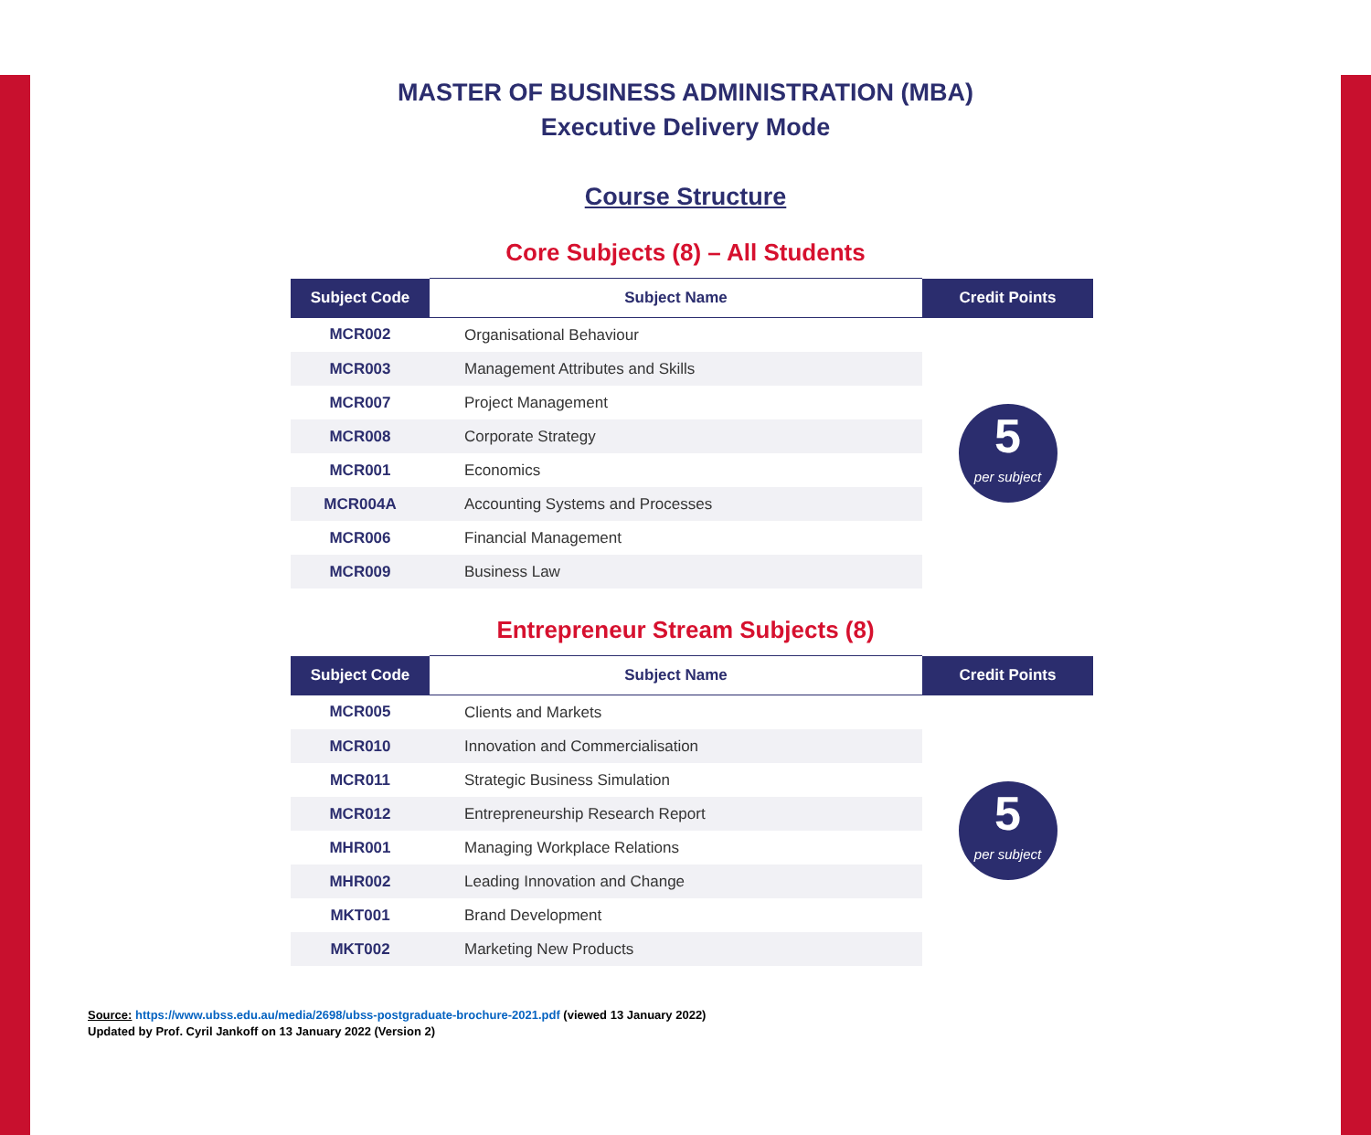MASTER OF BUSINESS ADMINISTRATION (MBA)
Executive Delivery Mode
Course Structure
Core Subjects (8) – All Students
| Subject Code | Subject Name | Credit Points |
| --- | --- | --- |
| MCR002 | Organisational Behaviour | 5 per subject |
| MCR003 | Management Attributes and Skills | |
| MCR007 | Project Management | |
| MCR008 | Corporate Strategy | |
| MCR001 | Economics | |
| MCR004A | Accounting Systems and Processes | |
| MCR006 | Financial Management | |
| MCR009 | Business Law | |
Entrepreneur Stream Subjects (8)
| Subject Code | Subject Name | Credit Points |
| --- | --- | --- |
| MCR005 | Clients and Markets | 5 per subject |
| MCR010 | Innovation and Commercialisation | |
| MCR011 | Strategic Business Simulation | |
| MCR012 | Entrepreneurship Research Report | |
| MHR001 | Managing Workplace Relations | |
| MHR002 | Leading Innovation and Change | |
| MKT001 | Brand Development | |
| MKT002 | Marketing New Products | |
Source: https://www.ubss.edu.au/media/2698/ubss-postgraduate-brochure-2021.pdf (viewed 13 January 2022)
Updated by Prof. Cyril Jankoff on 13 January 2022 (Version 2)